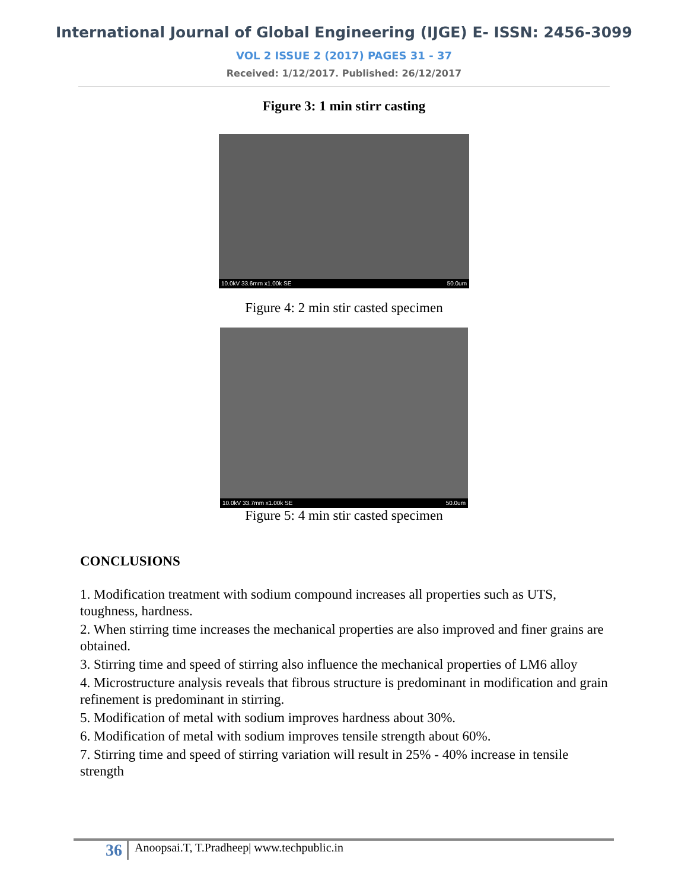International Journal of Global Engineering (IJGE) E- ISSN: 2456-3099
VOL 2 ISSUE 2 (2017) PAGES 31 - 37
Received: 1/12/2017. Published: 26/12/2017
Figure 3: 1 min stirr casting
10.0kV 33.6mm x1.00k SE 50.0um
Figure 4: 2 min stir casted specimen
10.0kV 33.7mm x1.00k SE 50.0um
Figure 5: 4 min stir casted specimen
CONCLUSIONS
1. Modification treatment with sodium compound increases all properties such as UTS, toughness, hardness.
2. When stirring time increases the mechanical properties are also improved and finer grains are obtained.
3. Stirring time and speed of stirring also influence the mechanical properties of LM6 alloy
4. Microstructure analysis reveals that fibrous structure is predominant in modification and grain refinement is predominant in stirring.
5. Modification of metal with sodium improves hardness about 30%.
6. Modification of metal with sodium improves tensile strength about 60%.
7. Stirring time and speed of stirring variation will result in 25% - 40% increase in tensile strength
36 Anoopsai.T, T.Pradheep| www.techpublic.in